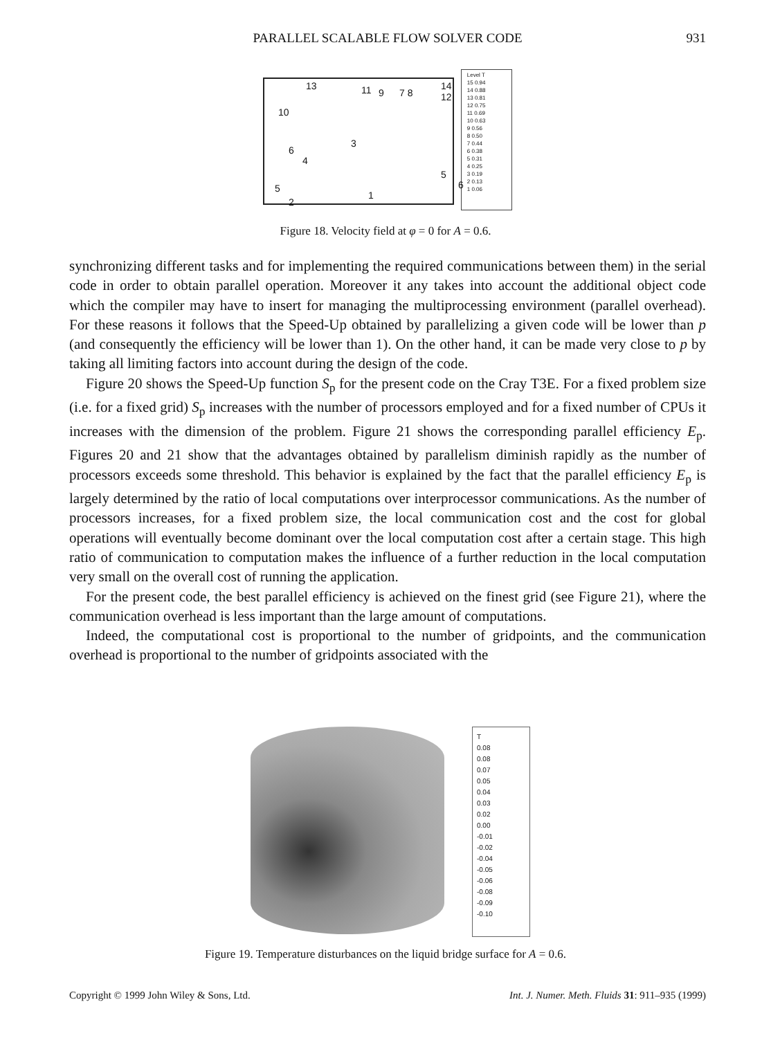PARALLEL SCALABLE FLOW SOLVER CODE
931
13 11 9 7 8
14 12
10
6
4
3
5
6 5
2
1
Level T
15 0.94
14 0.88
13 0.81
12 0.75
11 0.69
10 0.63
9 0.56
8 0.50
7 0.44
6 0.38
5 0.31
4 0.25
3 0.19
2 0.13
1 0.06
Figure 18. Velocity field at φ = 0 for A = 0.6.
synchronizing different tasks and for implementing the required communications between them) in the serial code in order to obtain parallel operation. Moreover it any takes into account the additional object code which the compiler may have to insert for managing the multiprocessing environment (parallel overhead). For these reasons it follows that the Speed-Up obtained by parallelizing a given code will be lower than p (and consequently the efficiency will be lower than 1). On the other hand, it can be made very close to p by taking all limiting factors into account during the design of the code.
Figure 20 shows the Speed-Up function S<sub>p</sub> for the present code on the Cray T3E. For a fixed problem size (i.e. for a fixed grid) S<sub>p</sub> increases with the number of processors employed and for a fixed number of CPUs it increases with the dimension of the problem. Figure 21 shows the corresponding parallel efficiency E<sub>p</sub>. Figures 20 and 21 show that the advantages obtained by parallelism diminish rapidly as the number of processors exceeds some threshold. This behavior is explained by the fact that the parallel efficiency E<sub>p</sub> is largely determined by the ratio of local computations over interprocessor communications. As the number of processors increases, for a fixed problem size, the local communication cost and the cost for global operations will eventually become dominant over the local computation cost after a certain stage. This high ratio of communication to computation makes the influence of a further reduction in the local computation very small on the overall cost of running the application.
For the present code, the best parallel efficiency is achieved on the finest grid (see Figure 21), where the communication overhead is less important than the large amount of computations.
Indeed, the computational cost is proportional to the number of gridpoints, and the communication overhead is proportional to the number of gridpoints associated with the
T
0.08
0.08
0.07
0.05
0.04
0.03
0.02
0.00
-0.01
-0.02
-0.04
-0.05
-0.06
-0.08
-0.09
-0.10
Figure 19. Temperature disturbances on the liquid bridge surface for A = 0.6.
Copyright © 1999 John Wiley & Sons, Ltd. Int. J. Numer. Meth. Fluids 31: 911–935 (1999)